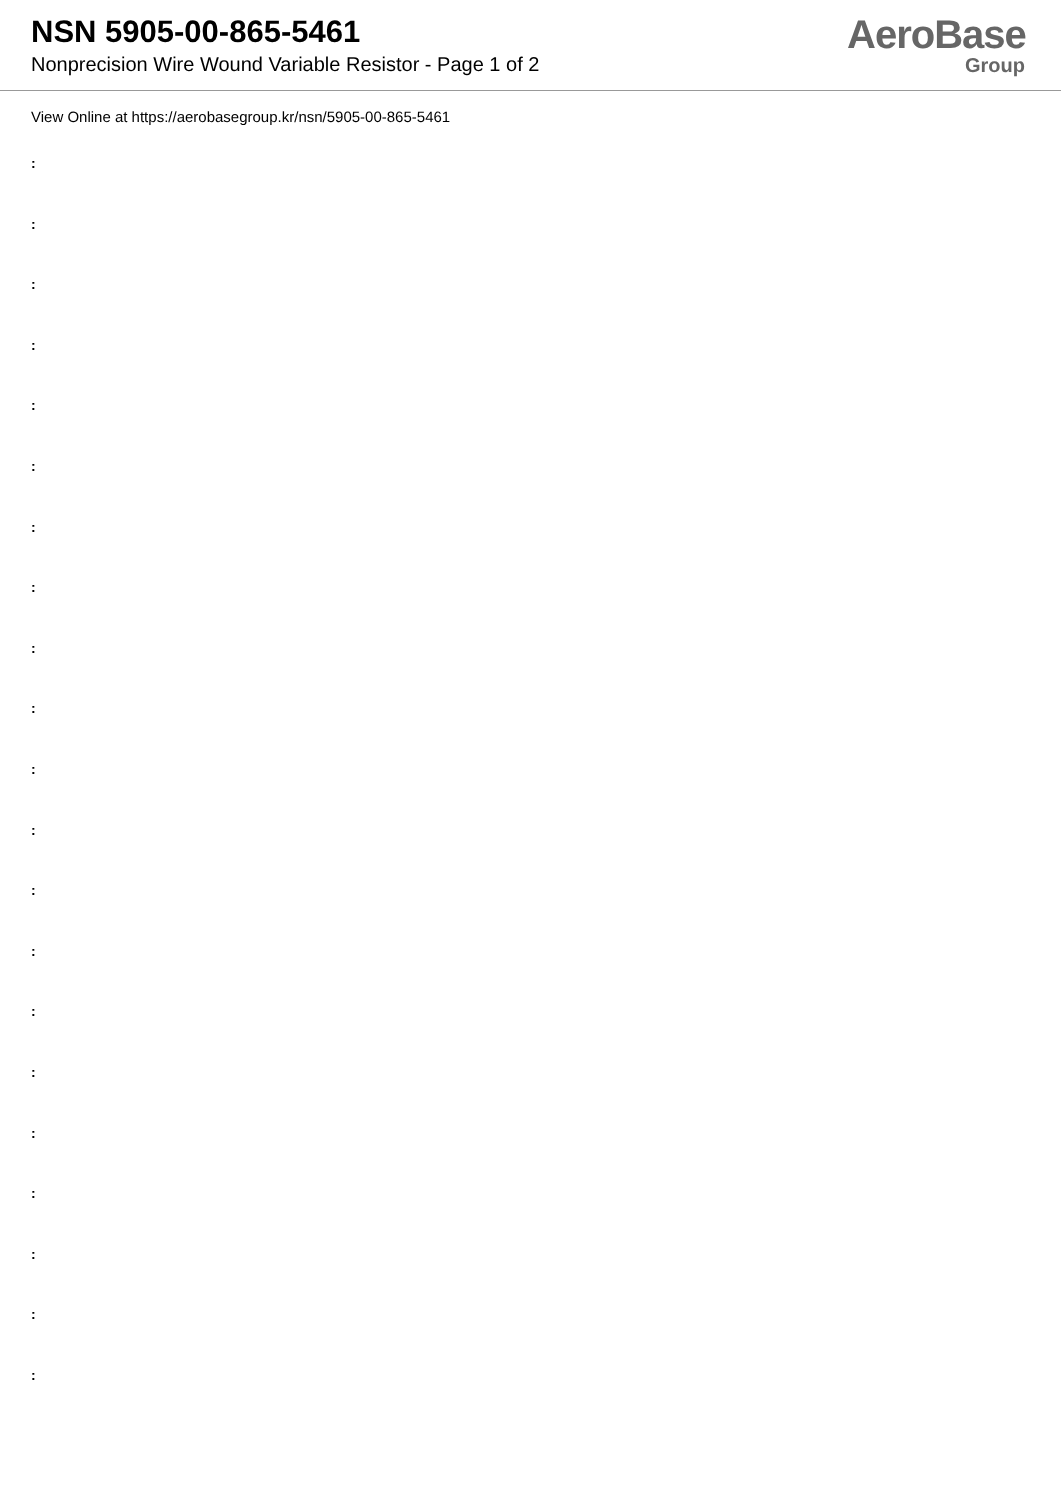NSN 5905-00-865-5461
Nonprecision Wire Wound Variable Resistor - Page 1 of 2
AeroBase
Group
View Online at https://aerobasegroup.kr/nsn/5905-00-865-5461
:
:
:
:
:
:
:
:
:
:
:
:
:
:
:
:
:
:
:
:
: